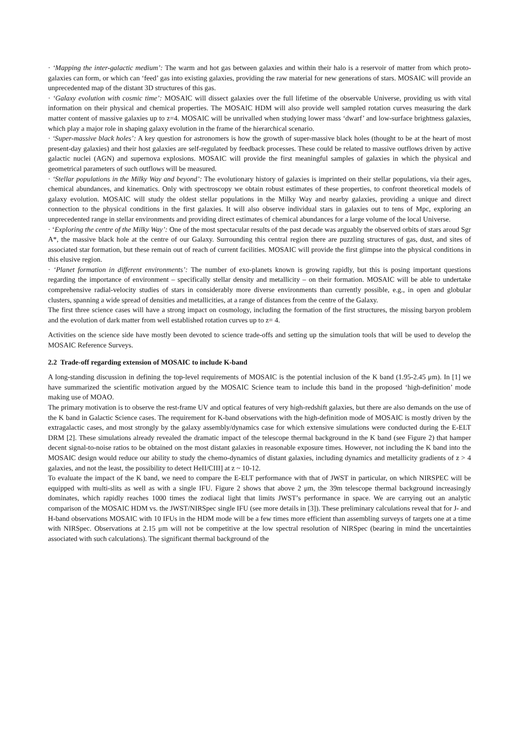· ‘Mapping the inter-galactic medium’: The warm and hot gas between galaxies and within their halo is a reservoir of matter from which proto-galaxies can form, or which can ‘feed’ gas into existing galaxies, providing the raw material for new generations of stars. MOSAIC will provide an unprecedented map of the distant 3D structures of this gas.
· ‘Galaxy evolution with cosmic time’: MOSAIC will dissect galaxies over the full lifetime of the observable Universe, providing us with vital information on their physical and chemical properties. The MOSAIC HDM will also provide well sampled rotation curves measuring the dark matter content of massive galaxies up to z=4. MOSAIC will be unrivalled when studying lower mass ‘dwarf’ and low-surface brightness galaxies, which play a major role in shaping galaxy evolution in the frame of the hierarchical scenario.
· ‘Super-massive black holes’: A key question for astronomers is how the growth of super-massive black holes (thought to be at the heart of most present-day galaxies) and their host galaxies are self-regulated by feedback processes. These could be related to massive outflows driven by active galactic nuclei (AGN) and supernova explosions. MOSAIC will provide the first meaningful samples of galaxies in which the physical and geometrical parameters of such outflows will be measured.
· ‘Stellar populations in the Milky Way and beyond’: The evolutionary history of galaxies is imprinted on their stellar populations, via their ages, chemical abundances, and kinematics. Only with spectroscopy we obtain robust estimates of these properties, to confront theoretical models of galaxy evolution. MOSAIC will study the oldest stellar populations in the Milky Way and nearby galaxies, providing a unique and direct connection to the physical conditions in the first galaxies. It will also observe individual stars in galaxies out to tens of Mpc, exploring an unprecedented range in stellar environments and providing direct estimates of chemical abundances for a large volume of the local Universe.
· ‘Exploring the centre of the Milky Way’: One of the most spectacular results of the past decade was arguably the observed orbits of stars aroud Sgr A*, the massive black hole at the centre of our Galaxy. Surrounding this central region there are puzzling structures of gas, dust, and sites of associated star formation, but these remain out of reach of current facilities. MOSAIC will provide the first glimpse into the physical conditions in this elusive region.
· ‘Planet formation in different environments’: The number of exo-planets known is growing rapidly, but this is posing important questions regarding the importance of environment – specifically stellar density and metallicity – on their formation. MOSAIC will be able to undertake comprehensive radial-velocity studies of stars in considerably more diverse environments than currently possible, e.g., in open and globular clusters, spanning a wide spread of densities and metallicities, at a range of distances from the centre of the Galaxy.
The first three science cases will have a strong impact on cosmology, including the formation of the first structures, the missing baryon problem and the evolution of dark matter from well established rotation curves up to z= 4.
Activities on the science side have mostly been devoted to science trade-offs and setting up the simulation tools that will be used to develop the MOSAIC Reference Surveys.
2.2 Trade-off regarding extension of MOSAIC to include K-band
A long-standing discussion in defining the top-level requirements of MOSAIC is the potential inclusion of the K band (1.95-2.45 μm). In [1] we have summarized the scientific motivation argued by the MOSAIC Science team to include this band in the proposed ‘high-definition’ mode making use of MOAO.
The primary motivation is to observe the rest-frame UV and optical features of very high-redshift galaxies, but there are also demands on the use of the K band in Galactic Science cases. The requirement for K-band observations with the high-definition mode of MOSAIC is mostly driven by the extragalactic cases, and most strongly by the galaxy assembly/dynamics case for which extensive simulations were conducted during the E-ELT DRM [2]. These simulations already revealed the dramatic impact of the telescope thermal background in the K band (see Figure 2) that hamper decent signal-to-noise ratios to be obtained on the most distant galaxies in reasonable exposure times. However, not including the K band into the MOSAIC design would reduce our ability to study the chemo-dynamics of distant galaxies, including dynamics and metallicity gradients of z > 4 galaxies, and not the least, the possibility to detect HeII/CIII] at z ~ 10-12.
To evaluate the impact of the K band, we need to compare the E-ELT performance with that of JWST in particular, on which NIRSPEC will be equipped with multi-slits as well as with a single IFU. Figure 2 shows that above 2 μm, the 39m telescope thermal background increasingly dominates, which rapidly reaches 1000 times the zodiacal light that limits JWST’s performance in space. We are carrying out an analytic comparison of the MOSAIC HDM vs. the JWST/NIRSpec single IFU (see more details in [3]). These preliminary calculations reveal that for J- and H-band observations MOSAIC with 10 IFUs in the HDM mode will be a few times more efficient than assembling surveys of targets one at a time with NIRSpec. Observations at 2.15 μm will not be competitive at the low spectral resolution of NIRSpec (bearing in mind the uncertainties associated with such calculations). The significant thermal background of the